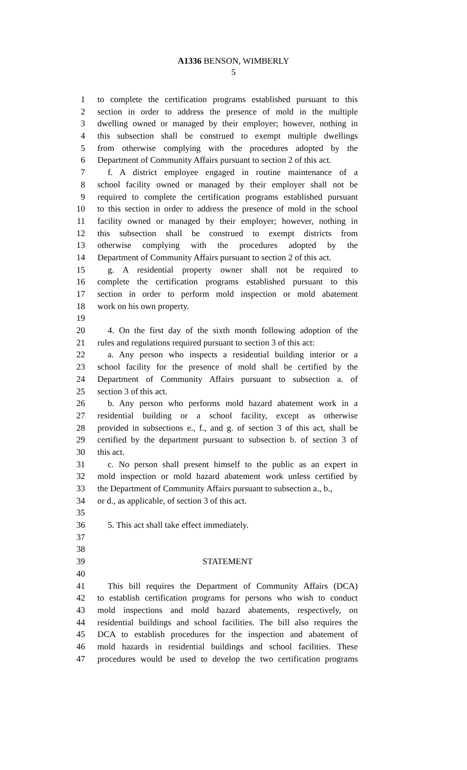A1336 BENSON, WIMBERLY
5
1 to complete the certification programs established pursuant to this
2 section in order to address the presence of mold in the multiple
3 dwelling owned or managed by their employer; however, nothing in
4 this subsection shall be construed to exempt multiple dwellings
5 from otherwise complying with the procedures adopted by the
6 Department of Community Affairs pursuant to section 2 of this act.
7 f. A district employee engaged in routine maintenance of a
8 school facility owned or managed by their employer shall not be
9 required to complete the certification programs established pursuant
10 to this section in order to address the presence of mold in the school
11 facility owned or managed by their employer; however, nothing in
12 this subsection shall be construed to exempt districts from
13 otherwise complying with the procedures adopted by the
14 Department of Community Affairs pursuant to section 2 of this act.
15 g. A residential property owner shall not be required to
16 complete the certification programs established pursuant to this
17 section in order to perform mold inspection or mold abatement
18 work on his own property.
19
20 4. On the first day of the sixth month following adoption of the
21 rules and regulations required pursuant to section 3 of this act:
22 a. Any person who inspects a residential building interior or a
23 school facility for the presence of mold shall be certified by the
24 Department of Community Affairs pursuant to subsection a. of
25 section 3 of this act.
26 b. Any person who performs mold hazard abatement work in a
27 residential building or a school facility, except as otherwise
28 provided in subsections e., f., and g. of section 3 of this act, shall be
29 certified by the department pursuant to subsection b. of section 3 of
30 this act.
31 c. No person shall present himself to the public as an expert in
32 mold inspection or mold hazard abatement work unless certified by
33 the Department of Community Affairs pursuant to subsection a., b.,
34 or d., as applicable, of section 3 of this act.
35
36 5. This act shall take effect immediately.
37
38
39 STATEMENT
40
41 This bill requires the Department of Community Affairs (DCA)
42 to establish certification programs for persons who wish to conduct
43 mold inspections and mold hazard abatements, respectively, on
44 residential buildings and school facilities. The bill also requires the
45 DCA to establish procedures for the inspection and abatement of
46 mold hazards in residential buildings and school facilities. These
47 procedures would be used to develop the two certification programs